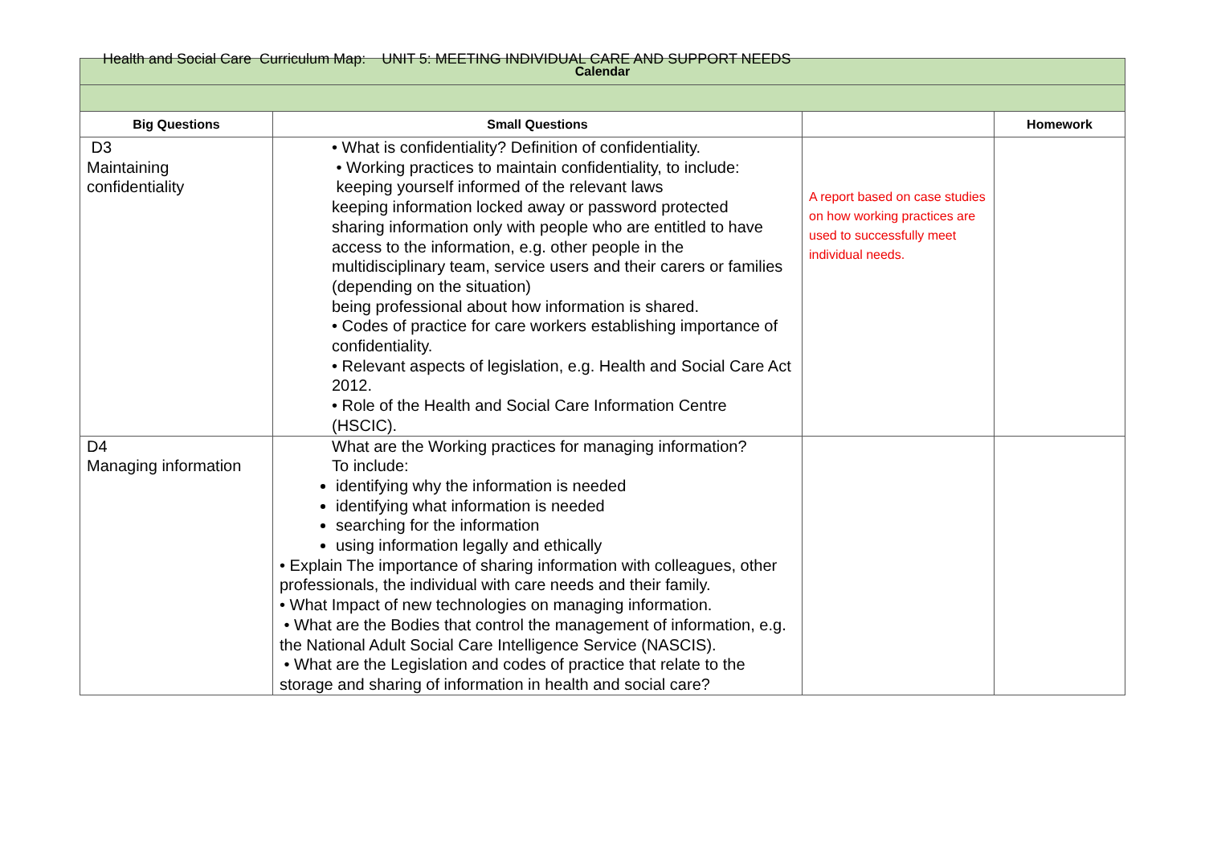Health and Social Care Curriculum Map: UNIT 5: MEETING INDIVIDUAL CARE AND SUPPORT NEEDS
| Calendar | | | |
| --- | --- | --- | --- |
| Big Questions | Small Questions | | Homework |
| D3 Maintaining confidentiality | • What is confidentiality? Definition of confidentiality. • Working practices to maintain confidentiality, to include: keeping yourself informed of the relevant laws keeping information locked away or password protected sharing information only with people who are entitled to have access to the information, e.g. other people in the multidisciplinary team, service users and their carers or families (depending on the situation) being professional about how information is shared. • Codes of practice for care workers establishing importance of confidentiality. • Relevant aspects of legislation, e.g. Health and Social Care Act 2012. • Role of the Health and Social Care Information Centre (HSCIC). | A report based on case studies on how working practices are used to successfully meet individual needs. | |
| D4 Managing information | What are the Working practices for managing information? To include: identifying why the information is needed identifying what information is needed searching for the information using information legally and ethically • Explain The importance of sharing information with colleagues, other professionals, the individual with care needs and their family. • What Impact of new technologies on managing information. • What are the Bodies that control the management of information, e.g. the National Adult Social Care Intelligence Service (NASCIS). • What are the Legislation and codes of practice that relate to the storage and sharing of information in health and social care? | | |